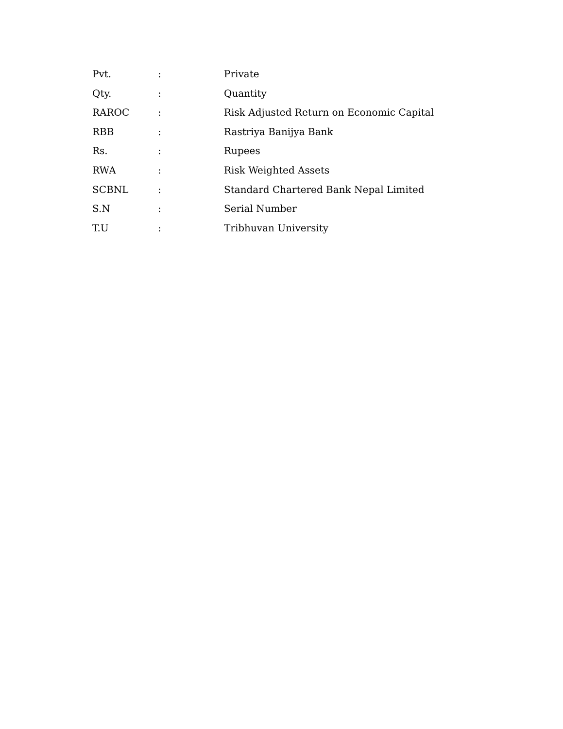Pvt. : Private
Qty. : Quantity
RAROC : Risk Adjusted Return on Economic Capital
RBB : Rastriya Banijya Bank
Rs. : Rupees
RWA : Risk Weighted Assets
SCBNL : Standard Chartered Bank Nepal Limited
S.N : Serial Number
T.U : Tribhuvan University